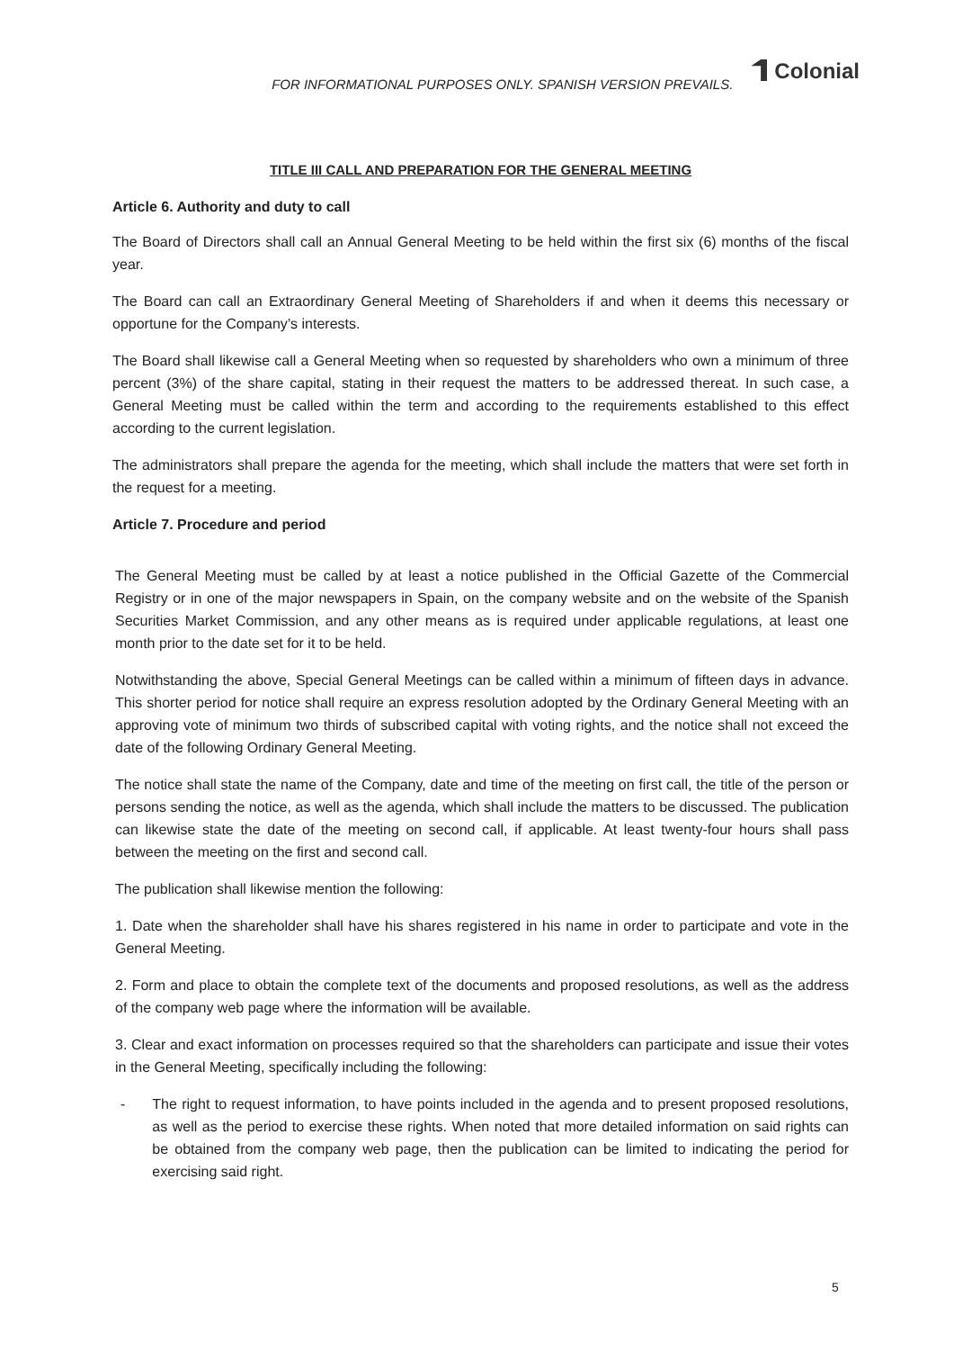FOR INFORMATIONAL PURPOSES ONLY. SPANISH VERSION PREVAILS.
Colonial
TITLE III CALL AND PREPARATION FOR THE GENERAL MEETING
Article 6. Authority and duty to call
The Board of Directors shall call an Annual General Meeting to be held within the first six (6) months of the fiscal year.
The Board can call an Extraordinary General Meeting of Shareholders if and when it deems this necessary or opportune for the Company’s interests.
The Board shall likewise call a General Meeting when so requested by shareholders who own a minimum of three percent (3%) of the share capital, stating in their request the matters to be addressed thereat. In such case, a General Meeting must be called within the term and according to the requirements established to this effect according to the current legislation.
The administrators shall prepare the agenda for the meeting, which shall include the matters that were set forth in the request for a meeting.
Article 7. Procedure and period
The General Meeting must be called by at least a notice published in the Official Gazette of the Commercial Registry or in one of the major newspapers in Spain, on the company website and on the website of the Spanish Securities Market Commission, and any other means as is required under applicable regulations, at least one month prior to the date set for it to be held.
Notwithstanding the above, Special General Meetings can be called within a minimum of fifteen days in advance. This shorter period for notice shall require an express resolution adopted by the Ordinary General Meeting with an approving vote of minimum two thirds of subscribed capital with voting rights, and the notice shall not exceed the date of the following Ordinary General Meeting.
The notice shall state the name of the Company, date and time of the meeting on first call, the title of the person or persons sending the notice, as well as the agenda, which shall include the matters to be discussed. The publication can likewise state the date of the meeting on second call, if applicable. At least twenty-four hours shall pass between the meeting on the first and second call.
The publication shall likewise mention the following:
1. Date when the shareholder shall have his shares registered in his name in order to participate and vote in the General Meeting.
2. Form and place to obtain the complete text of the documents and proposed resolutions, as well as the address of the company web page where the information will be available.
3. Clear and exact information on processes required so that the shareholders can participate and issue their votes in the General Meeting, specifically including the following:
- The right to request information, to have points included in the agenda and to present proposed resolutions, as well as the period to exercise these rights. When noted that more detailed information on said rights can be obtained from the company web page, then the publication can be limited to indicating the period for exercising said right.
5